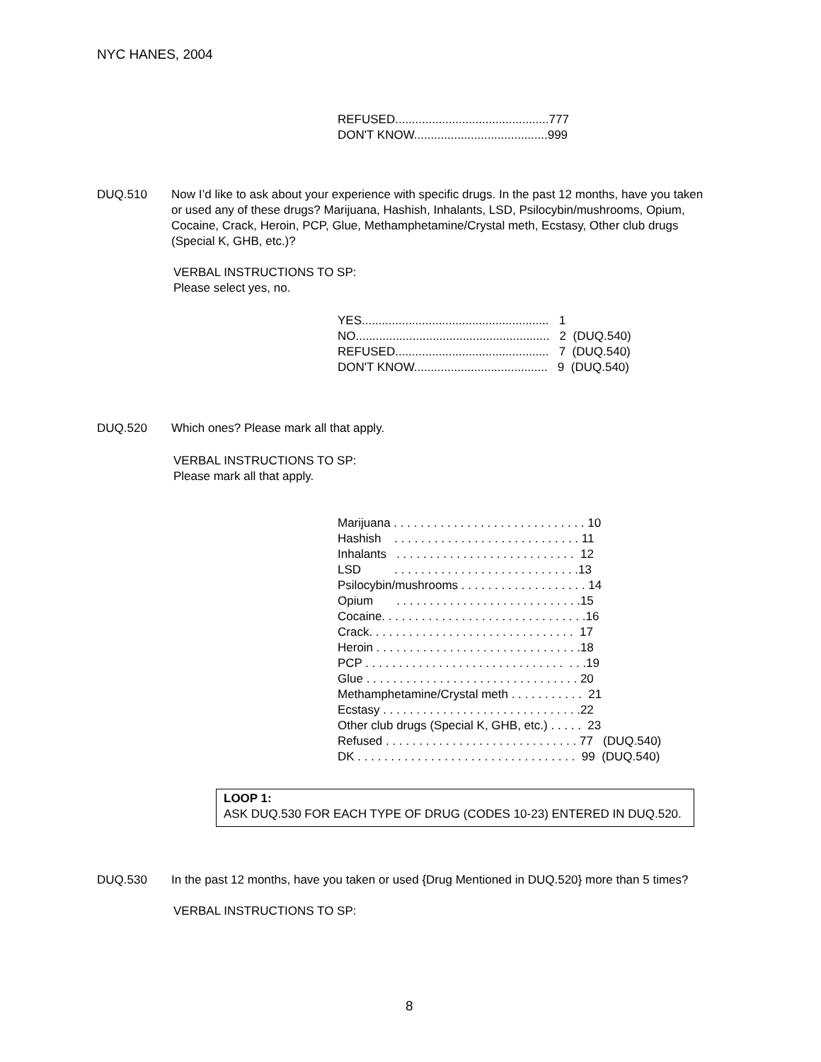NYC HANES, 2004
REFUSED..............................................777
DON'T KNOW........................................999
DUQ.510 Now I’d like to ask about your experience with specific drugs. In the past 12 months, have you taken or used any of these drugs? Marijuana, Hashish, Inhalants, LSD, Psilocybin/mushrooms, Opium, Cocaine, Crack, Heroin, PCP, Glue, Methamphetamine/Crystal meth, Ecstasy, Other club drugs (Special K, GHB, etc.)?
VERBAL INSTRUCTIONS TO SP:
Please select yes, no.
YES........................................................ 1
NO.......................................................... 2 (DUQ.540)
REFUSED.............................................. 7 (DUQ.540)
DON'T KNOW........................................ 9 (DUQ.540)
DUQ.520 Which ones? Please mark all that apply.
VERBAL INSTRUCTIONS TO SP:
Please mark all that apply.
Marijuana . . . . . . . . . . . . . . . . . . . . . . . . . . . . . 10
Hashish . . . . . . . . . . . . . . . . . . . . . . . . . . . . 11
Inhalants . . . . . . . . . . . . . . . . . . . . . . . . . . . 12
LSD . . . . . . . . . . . . . . . . . . . . . . . . . . . .13
Psilocybin/mushrooms . . . . . . . . . . . . . . . . . . . 14
Opium . . . . . . . . . . . . . . . . . . . . . . . . . . . .15
Cocaine. . . . . . . . . . . . . . . . . . . . . . . . . . . . . . .16
Crack. . . . . . . . . . . . . . . . . . . . . . . . . . . . . . . 17
Heroin . . . . . . . . . . . . . . . . . . . . . . . . . . . . . . .18
PCP . . . . . . . . . . . . . . . . . . . . . . . . . . . . . . . . .19
Glue . . . . . . . . . . . . . . . . . . . . . . . . . . . . . . . . 20
Methamphetamine/Crystal meth . . . . . . . . . . . 21
Ecstasy . . . . . . . . . . . . . . . . . . . . . . . . . . . . . .22
Other club drugs (Special K, GHB, etc.) . . . . . 23
Refused . . . . . . . . . . . . . . . . . . . . . . . . . . . . . 77 (DUQ.540)
DK . . . . . . . . . . . . . . . . . . . . . . . . . . . . . . . . . 99 (DUQ.540)
LOOP 1:
ASK DUQ.530 FOR EACH TYPE OF DRUG (CODES 10-23) ENTERED IN DUQ.520.
DUQ.530 In the past 12 months, have you taken or used {Drug Mentioned in DUQ.520} more than 5 times?
VERBAL INSTRUCTIONS TO SP:
8